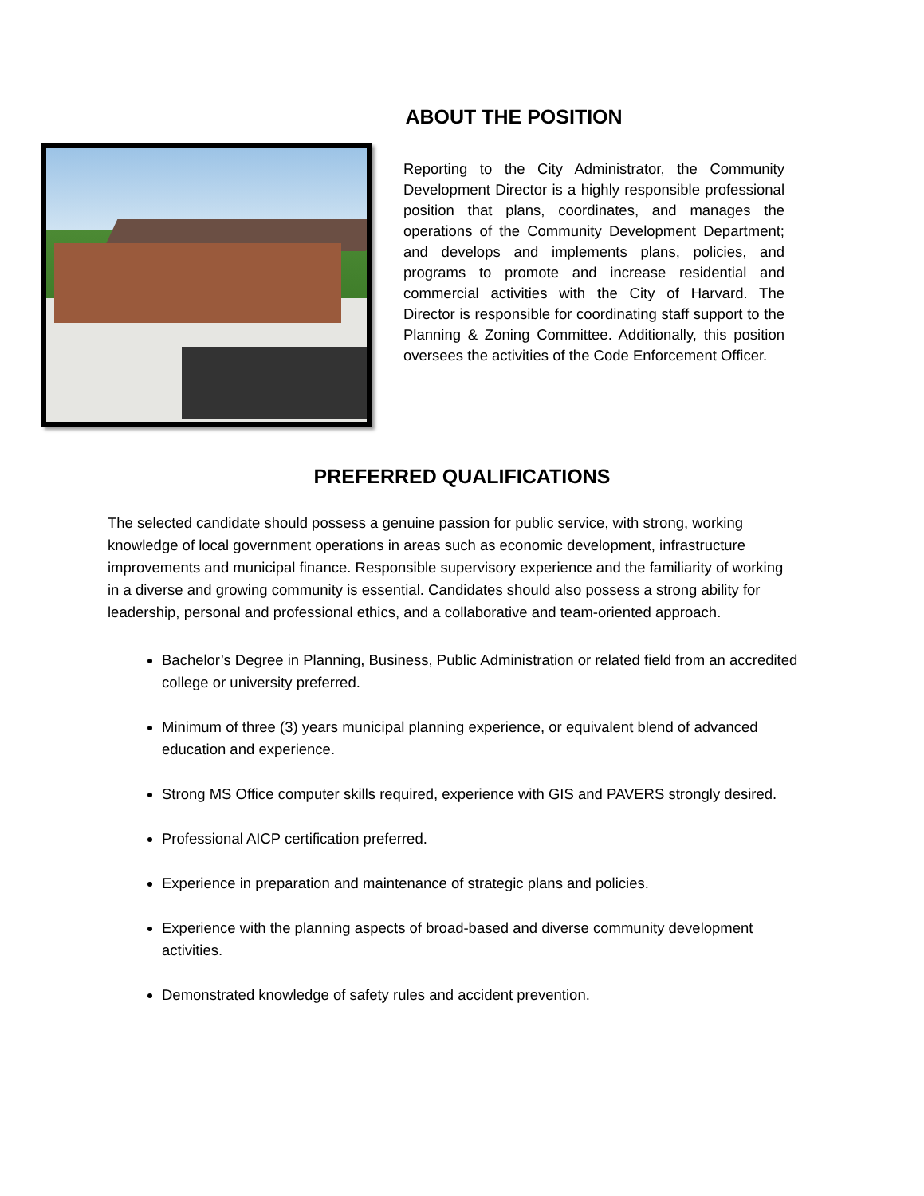ABOUT THE POSITION
Reporting to the City Administrator, the Community Development Director is a highly responsible professional position that plans, coordinates, and manages the operations of the Community Development Department; and develops and implements plans, policies, and programs to promote and increase residential and commercial activities with the City of Harvard. The Director is responsible for coordinating staff support to the Planning & Zoning Committee. Additionally, this position oversees the activities of the Code Enforcement Officer.
PREFERRED QUALIFICATIONS
The selected candidate should possess a genuine passion for public service, with strong, working knowledge of local government operations in areas such as economic development, infrastructure improvements and municipal finance. Responsible supervisory experience and the familiarity of working in a diverse and growing community is essential. Candidates should also possess a strong ability for leadership, personal and professional ethics, and a collaborative and team-oriented approach.
Bachelor’s Degree in Planning, Business, Public Administration or related field from an accredited college or university preferred.
Minimum of three (3) years municipal planning experience, or equivalent blend of advanced education and experience.
Strong MS Office computer skills required, experience with GIS and PAVERS strongly desired.
Professional AICP certification preferred.
Experience in preparation and maintenance of strategic plans and policies.
Experience with the planning aspects of broad-based and diverse community development activities.
Demonstrated knowledge of safety rules and accident prevention.